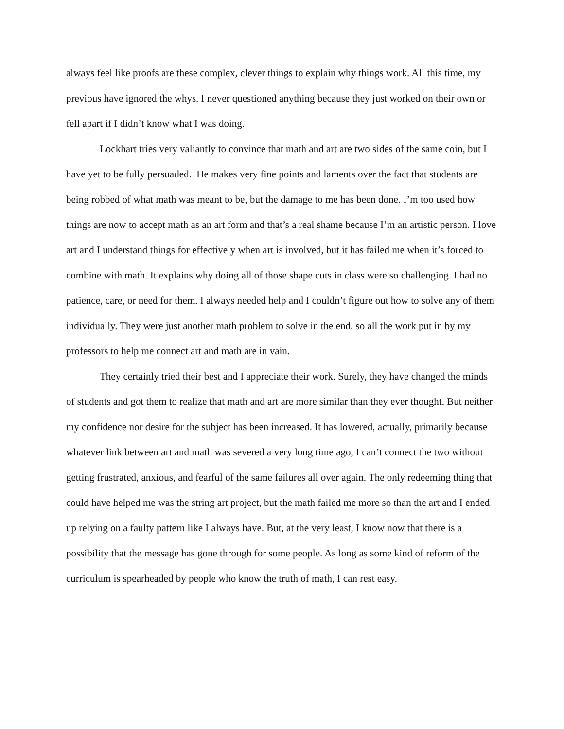always feel like proofs are these complex, clever things to explain why things work. All this time, my previous have ignored the whys. I never questioned anything because they just worked on their own or fell apart if I didn’t know what I was doing.
Lockhart tries very valiantly to convince that math and art are two sides of the same coin, but I have yet to be fully persuaded. He makes very fine points and laments over the fact that students are being robbed of what math was meant to be, but the damage to me has been done. I’m too used how things are now to accept math as an art form and that’s a real shame because I’m an artistic person. I love art and I understand things for effectively when art is involved, but it has failed me when it’s forced to combine with math. It explains why doing all of those shape cuts in class were so challenging. I had no patience, care, or need for them. I always needed help and I couldn’t figure out how to solve any of them individually. They were just another math problem to solve in the end, so all the work put in by my professors to help me connect art and math are in vain.
They certainly tried their best and I appreciate their work. Surely, they have changed the minds of students and got them to realize that math and art are more similar than they ever thought. But neither my confidence nor desire for the subject has been increased. It has lowered, actually, primarily because whatever link between art and math was severed a very long time ago, I can’t connect the two without getting frustrated, anxious, and fearful of the same failures all over again. The only redeeming thing that could have helped me was the string art project, but the math failed me more so than the art and I ended up relying on a faulty pattern like I always have. But, at the very least, I know now that there is a possibility that the message has gone through for some people. As long as some kind of reform of the curriculum is spearheaded by people who know the truth of math, I can rest easy.